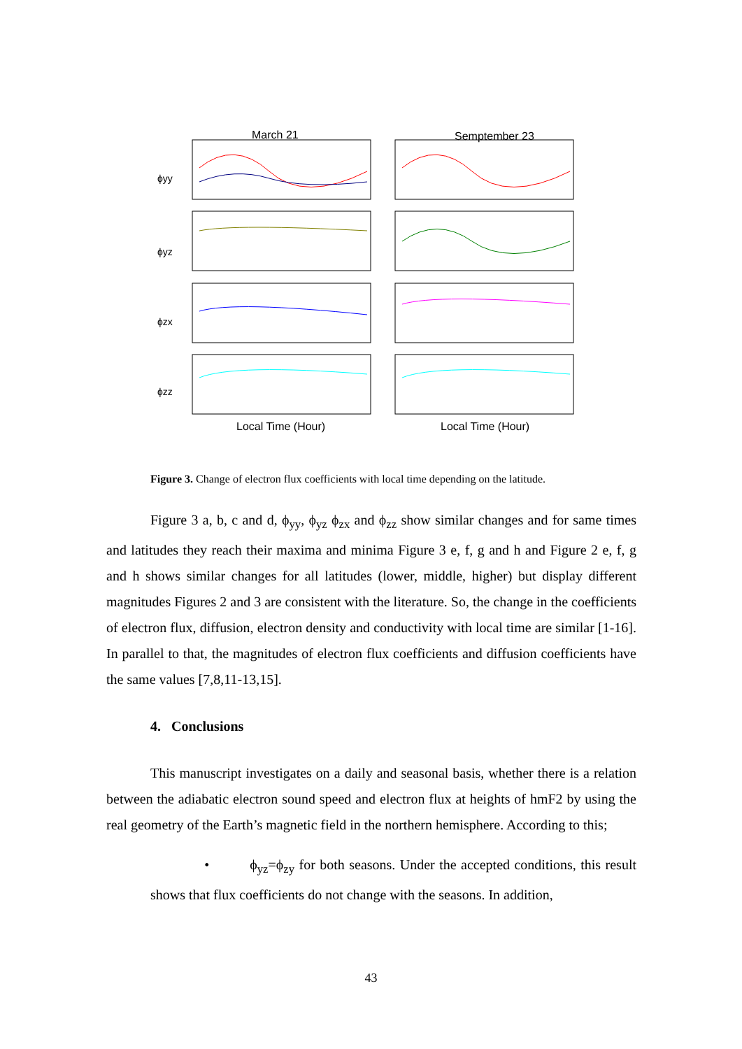March 21
Semptember 23
ϕyy
ϕyz
ϕzx
ϕzz
Local Time (Hour)
Local Time (Hour)
Figure 3. Change of electron flux coefficients with local time depending on the latitude.
Figure 3 a, b, c and d, ϕ<sub>yy</sub>, ϕ<sub>yz</sub> ϕ<sub>zx</sub> and ϕ<sub>zz</sub> show similar changes and for same times and latitudes they reach their maxima and minima Figure 3 e, f, g and h and Figure 2 e, f, g and h shows similar changes for all latitudes (lower, middle, higher) but display different magnitudes Figures 2 and 3 are consistent with the literature. So, the change in the coefficients of electron flux, diffusion, electron density and conductivity with local time are similar [1-16]. In parallel to that, the magnitudes of electron flux coefficients and diffusion coefficients have the same values [7,8,11-13,15].
4. Conclusions
This manuscript investigates on a daily and seasonal basis, whether there is a relation between the adiabatic electron sound speed and electron flux at heights of hmF2 by using the real geometry of the Earth’s magnetic field in the northern hemisphere. According to this;
• ϕ<sub>yz</sub>=ϕ<sub>zy</sub> for both seasons. Under the accepted conditions, this result shows that flux coefficients do not change with the seasons. In addition,
43